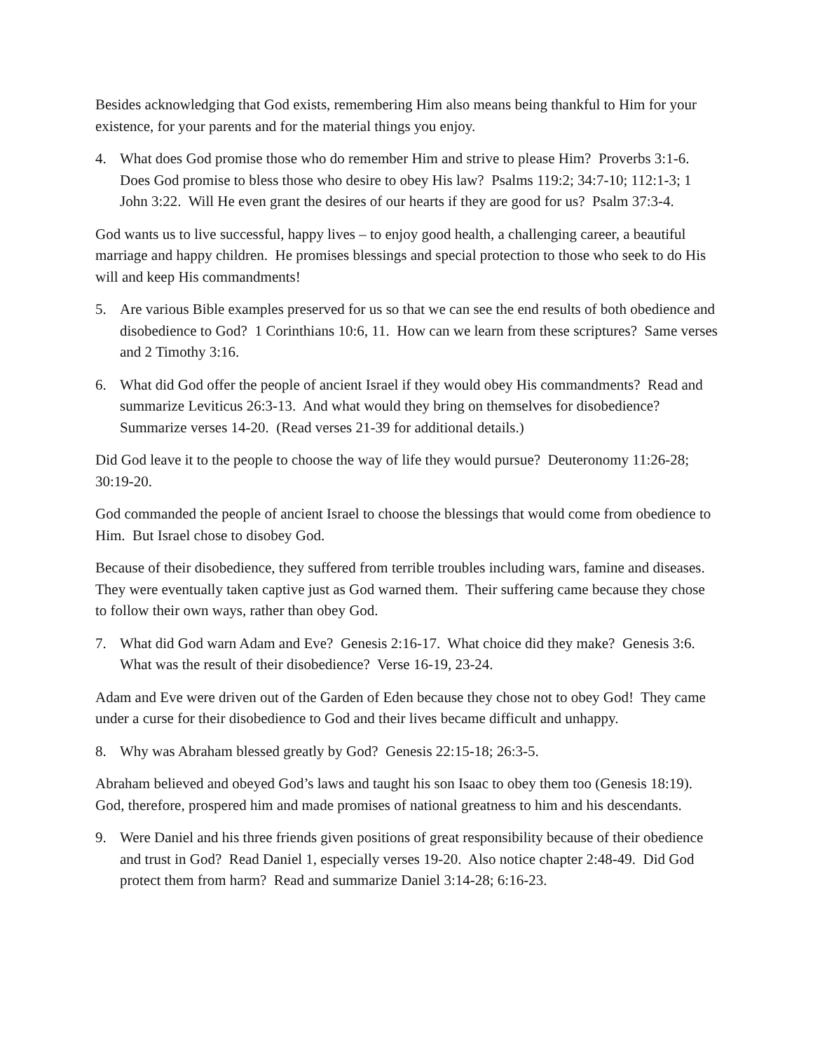Besides acknowledging that God exists, remembering Him also means being thankful to Him for your existence, for your parents and for the material things you enjoy.
4. What does God promise those who do remember Him and strive to please Him? Proverbs 3:1-6. Does God promise to bless those who desire to obey His law? Psalms 119:2; 34:7-10; 112:1-3; 1 John 3:22. Will He even grant the desires of our hearts if they are good for us? Psalm 37:3-4.
God wants us to live successful, happy lives – to enjoy good health, a challenging career, a beautiful marriage and happy children. He promises blessings and special protection to those who seek to do His will and keep His commandments!
5. Are various Bible examples preserved for us so that we can see the end results of both obedience and disobedience to God? 1 Corinthians 10:6, 11. How can we learn from these scriptures? Same verses and 2 Timothy 3:16.
6. What did God offer the people of ancient Israel if they would obey His commandments? Read and summarize Leviticus 26:3-13. And what would they bring on themselves for disobedience? Summarize verses 14-20. (Read verses 21-39 for additional details.)
Did God leave it to the people to choose the way of life they would pursue? Deuteronomy 11:26-28; 30:19-20.
God commanded the people of ancient Israel to choose the blessings that would come from obedience to Him. But Israel chose to disobey God.
Because of their disobedience, they suffered from terrible troubles including wars, famine and diseases. They were eventually taken captive just as God warned them. Their suffering came because they chose to follow their own ways, rather than obey God.
7. What did God warn Adam and Eve? Genesis 2:16-17. What choice did they make? Genesis 3:6. What was the result of their disobedience? Verse 16-19, 23-24.
Adam and Eve were driven out of the Garden of Eden because they chose not to obey God! They came under a curse for their disobedience to God and their lives became difficult and unhappy.
8. Why was Abraham blessed greatly by God? Genesis 22:15-18; 26:3-5.
Abraham believed and obeyed God’s laws and taught his son Isaac to obey them too (Genesis 18:19). God, therefore, prospered him and made promises of national greatness to him and his descendants.
9. Were Daniel and his three friends given positions of great responsibility because of their obedience and trust in God? Read Daniel 1, especially verses 19-20. Also notice chapter 2:48-49. Did God protect them from harm? Read and summarize Daniel 3:14-28; 6:16-23.